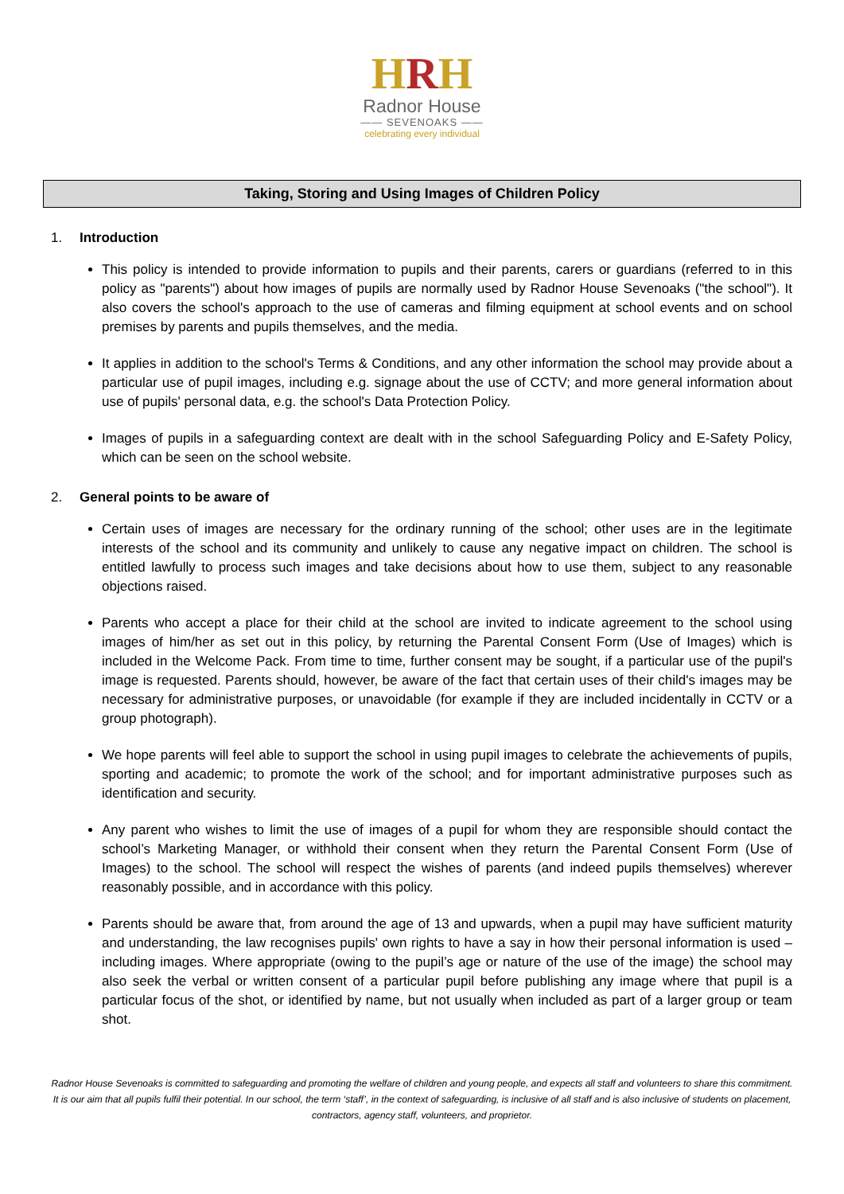HRH
Radnor House
—— SEVENOAKS ——
celebrating every individual
Taking, Storing and Using Images of Children Policy
1. Introduction
This policy is intended to provide information to pupils and their parents, carers or guardians (referred to in this policy as "parents") about how images of pupils are normally used by Radnor House Sevenoaks ("the school"). It also covers the school's approach to the use of cameras and filming equipment at school events and on school premises by parents and pupils themselves, and the media.
It applies in addition to the school's Terms & Conditions, and any other information the school may provide about a particular use of pupil images, including e.g. signage about the use of CCTV; and more general information about use of pupils' personal data, e.g. the school's Data Protection Policy.
Images of pupils in a safeguarding context are dealt with in the school Safeguarding Policy and E-Safety Policy, which can be seen on the school website.
2. General points to be aware of
Certain uses of images are necessary for the ordinary running of the school; other uses are in the legitimate interests of the school and its community and unlikely to cause any negative impact on children. The school is entitled lawfully to process such images and take decisions about how to use them, subject to any reasonable objections raised.
Parents who accept a place for their child at the school are invited to indicate agreement to the school using images of him/her as set out in this policy, by returning the Parental Consent Form (Use of Images) which is included in the Welcome Pack. From time to time, further consent may be sought, if a particular use of the pupil's image is requested. Parents should, however, be aware of the fact that certain uses of their child's images may be necessary for administrative purposes, or unavoidable (for example if they are included incidentally in CCTV or a group photograph).
We hope parents will feel able to support the school in using pupil images to celebrate the achievements of pupils, sporting and academic; to promote the work of the school; and for important administrative purposes such as identification and security.
Any parent who wishes to limit the use of images of a pupil for whom they are responsible should contact the school’s Marketing Manager, or withhold their consent when they return the Parental Consent Form (Use of Images) to the school. The school will respect the wishes of parents (and indeed pupils themselves) wherever reasonably possible, and in accordance with this policy.
Parents should be aware that, from around the age of 13 and upwards, when a pupil may have sufficient maturity and understanding, the law recognises pupils' own rights to have a say in how their personal information is used – including images. Where appropriate (owing to the pupil’s age or nature of the use of the image) the school may also seek the verbal or written consent of a particular pupil before publishing any image where that pupil is a particular focus of the shot, or identified by name, but not usually when included as part of a larger group or team shot.
Radnor House Sevenoaks is committed to safeguarding and promoting the welfare of children and young people, and expects all staff and volunteers to share this commitment. It is our aim that all pupils fulfil their potential. In our school, the term ‘staff’, in the context of safeguarding, is inclusive of all staff and is also inclusive of students on placement, contractors, agency staff, volunteers, and proprietor.